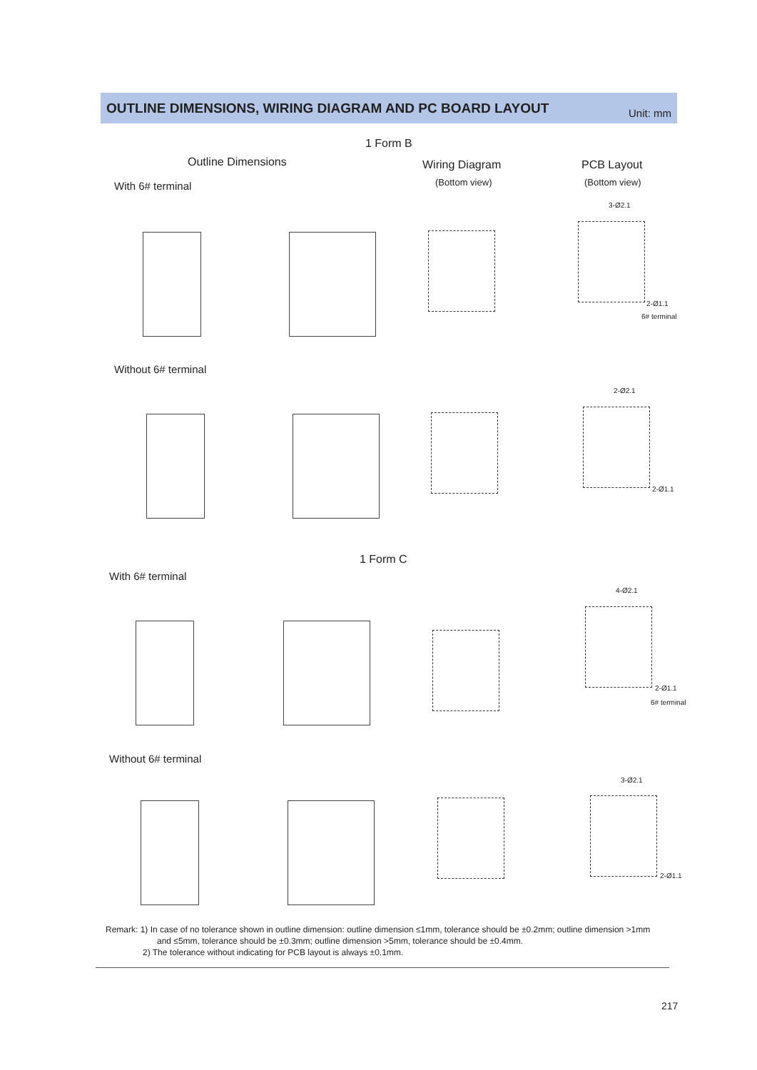OUTLINE DIMENSIONS, WIRING DIAGRAM AND PC BOARD LAYOUT
Unit: mm
1 Form B
Outline Dimensions Wiring Diagram
(Bottom view)
PCB Layout
(Bottom view)
With 6# terminal
3-Ø2.1
2-Ø1.1
6# terminal
Without 6# terminal
2-Ø2.1
2-Ø1.1
1 Form C
With 6# terminal
4-Ø2.1
2-Ø1.1
6# terminal
Without 6# terminal
3-Ø2.1
2-Ø1.1
Remark: 1) In case of no tolerance shown in outline dimension: outline dimension ≤1mm, tolerance should be ±0.2mm; outline dimension >1mm
and ≤5mm, tolerance should be ±0.3mm; outline dimension >5mm, tolerance should be ±0.4mm.
2) The tolerance without indicating for PCB layout is always ±0.1mm.
217